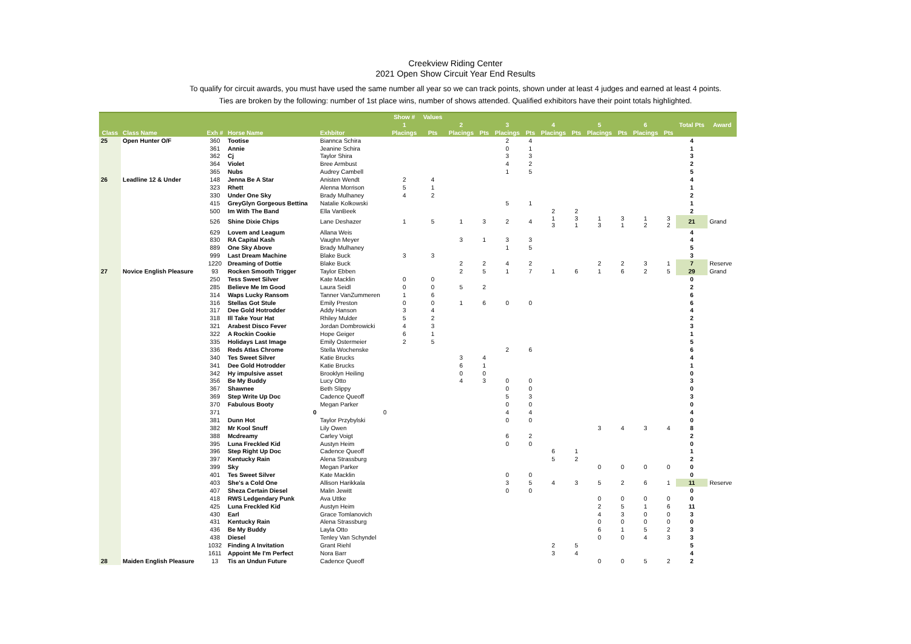Creekview Riding Center
2021 Open Show Circuit Year End Results
To qualify for circuit awards, you must have used the same number all year so we can track points, shown under at least 4 judges and earned at least 4 points.
Ties are broken by the following: number of 1st place wins, number of shows attended. Qualified exhibitors have their point totals highlighted.
| | | | | | Show # | Values | | | | | | | | | | | | |
| --- | --- | --- | --- | --- | --- | --- | --- | --- | --- | --- | --- | --- | --- | --- | --- | --- | --- | --- |
| | | | | | 1 | | 2 | | 3 | | 4 | | 5 | | 6 | | Total Pts | Award |
| Class | Class Name | Exh # | Horse Name | Exhbitor | Placings | Pts | Placings | Pts | Placings | Pts | Placings | Pts | Placings | Pts | Placings | Pts | | |
| 25 | Open Hunter O/F | 360 | Tootise | Biannca Schira | | | | | 2 | 4 | | | | | | | 4 | |
| | | 361 | Annie | Jeanine Schira | | | | | 0 | 1 | | | | | | | 1 | |
| | | 362 | Cj | Taylor Shira | | | | | 3 | 3 | | | | | | | 3 | |
| | | 364 | Violet | Bree Armbust | | | | | 4 | 2 | | | | | | | 2 | |
| | | 365 | Nubs | Audrey Cambell | | | | | 1 | 5 | | | | | | | 5 | |
| 26 | Leadline 12 & Under | 148 | Jenna Be A Star | Anisten Wendt | 2 | 4 | | | | | | | | | | | 4 | |
| | | 323 | Rhett | Alenna Morrison | 5 | 1 | | | | | | | | | | | 1 | |
| | | 330 | Under One Sky | Brady Mulhaney | 4 | 2 | | | | | | | | | | | 2 | |
| | | 415 | GreyGlyn Gorgeous Bettina | Natalie Kolkowski | | | | | 5 | 1 | | | | | | | 1 | |
| | | 500 | Im With The Band | Ella VanBeek | | | | | | | 2 | 2 | | | | | 2 | |
| | | 526 | Shine Dixie Chips | Lane Deshazer | 1 | 5 | 1 | 3 | 2 | 4 | 1 3 | 3 1 | 1 3 | 3 1 | 1 2 | 3 2 | 21 | Grand |
| | | 629 | Lovem and Leagum | Allana Weis | | | | | | | | | | | | | 4 | |
| | | 830 | RA Capital Kash | Vaughn Meyer | | | 3 | 1 | 3 | 3 | | | | | | | 4 | |
| | | 889 | One Sky Above | Brady Mulhaney | | | | | 1 | 5 | | | | | | | 5 | |
| | | 999 | Last Dream Machine | Blake Buck | 3 | 3 | | | | | | | | | | | 3 | |
| | | 1220 | Dreaming of Dottie | Blake Buck | | | 2 | 2 | 4 | 2 | | | 2 | 2 | 3 | 1 | 7 | Reserve |
| 27 | Novice English Pleasure | 93 | Rocken Smooth Trigger | Taylor Ebben | | | 2 | 5 | 1 | 7 | 1 | 6 | 1 | 6 | 2 | 5 | 29 | Grand |
| | | 250 | Tess Sweet Silver | Kate Macklin | 0 | 0 | | | | | | | | | | | 0 | |
| | | 285 | Believe Me Im Good | Laura Seidl | 0 | 0 | 5 | 2 | | | | | | | | | 2 | |
| | | 314 | Waps Lucky Ransom | Tanner VanZummeren | 1 | 6 | | | | | | | | | | | 6 | |
| | | 316 | Stellas Got Stule | Emily Preston | 0 | 0 | 1 | 6 | 0 | 0 | | | | | | | 6 | |
| | | 317 | Dee Gold Hotrodder | Addy Hanson | 3 | 4 | | | | | | | | | | | 4 | |
| | | 318 | Ill Take Your Hat | Rhiley Mulder | 5 | 2 | | | | | | | | | | | 2 | |
| | | 321 | Arabest Disco Fever | Jordan Dombrowicki | 4 | 3 | | | | | | | | | | | 3 | |
| | | 322 | A Rockin Cookie | Hope Geiger | 6 | 1 | | | | | | | | | | | 1 | |
| | | 335 | Holidays Last Image | Emily Ostermeier | 2 | 5 | | | | | | | | | | | 5 | |
| | | 336 | Reds Atlas Chrome | Stella Wochenske | | | | | 2 | 6 | | | | | | | 6 | |
| | | 340 | Tes Sweet Silver | Katie Brucks | | | 3 | 4 | | | | | | | | | 4 | |
| | | 341 | Dee Gold Hotrodder | Katie Brucks | | | 6 | 1 | | | | | | | | | 1 | |
| | | 342 | Hy impulsive asset | Brooklyn Heiling | | | 0 | 0 | | | | | | | | | 0 | |
| | | 356 | Be My Buddy | Lucy Otto | | | 4 | 3 | 0 | 0 | | | | | | | 3 | |
| | | 367 | Shawnee | Beth Slippy | | | | | 0 | 0 | | | | | | | 0 | |
| | | 369 | Step Write Up Doc | Cadence Queoff | | | | | 5 | 3 | | | | | | | 3 | |
| | | 370 | Fabulous Booty | Megan Parker | | | | | 0 | 0 | | | | | | | 0 | |
| | | 371 | 0 | 0 | | | | | 4 | 4 | | | | | | | 4 | |
| | | 381 | Dunn Hot | Taylor Przybylski | | | | | 0 | 0 | | | | | | | 0 | |
| | | 382 | Mr Kool Snuff | Lily Owen | | | | | | | | | 3 | 4 | 3 | 4 | 8 | |
| | | 388 | Mcdreamy | Carley Voigt | | | | | 6 | 2 | | | | | | | 2 | |
| | | 395 | Luna Freckled Kid | Austyn Heim | | | | | 0 | 0 | | | | | | | 0 | |
| | | 396 | Step Right Up Doc | Cadence Queoff | | | | | | | 6 | 1 | | | | | 1 | |
| | | 397 | Kentucky Rain | Alena Strassburg | | | | | | | 5 | 2 | | | | | 2 | |
| | | 399 | Sky | Megan Parker | | | | | | | | | 0 | 0 | 0 | 0 | 0 | |
| | | 401 | Tes Sweet Silver | Kate Macklin | | | | | 0 | 0 | | | | | | | 0 | |
| | | 403 | She's a Cold One | Allison Harikkala | | | | | 3 | 5 | 4 | 3 | 5 | 2 | 6 | 1 | 11 | Reserve |
| | | 407 | Sheza Certain Diesel | Malin Jewitt | | | | | 0 | 0 | | | | | | | 0 | |
| | | 418 | RWS Ledgendary Punk | Ava Uttke | | | | | | | | | 0 | 0 | 0 | 0 | 0 | |
| | | 425 | Luna Freckled Kid | Austyn Heim | | | | | | | | | 2 | 5 | 1 | 6 | 11 | |
| | | 430 | Earl | Grace Tomlanovich | | | | | | | | | 4 | 3 | 0 | 0 | 3 | |
| | | 431 | Kentucky Rain | Alena Strassburg | | | | | | | | | 0 | 0 | 0 | 0 | 0 | |
| | | 436 | Be My Buddy | Layla Otto | | | | | | | | | 6 | 1 | 5 | 2 | 3 | |
| | | 438 | Diesel | Tenley Van Schyndel | | | | | | | | | 0 | 0 | 4 | 3 | 3 | |
| | | 1032 | Finding A Invitation | Grant Riehl | | | | | | | 2 | 5 | | | | | 5 | |
| | | 1611 | Appoint Me I'm Perfect | Nora Barr | | | | | | | 3 | 4 | | | | | 4 | |
| 28 | Maiden English Pleasure | 13 | Tis an Undun Future | Cadence Queoff | | | | | | | | | 0 | 0 | 5 | 2 | 2 | |